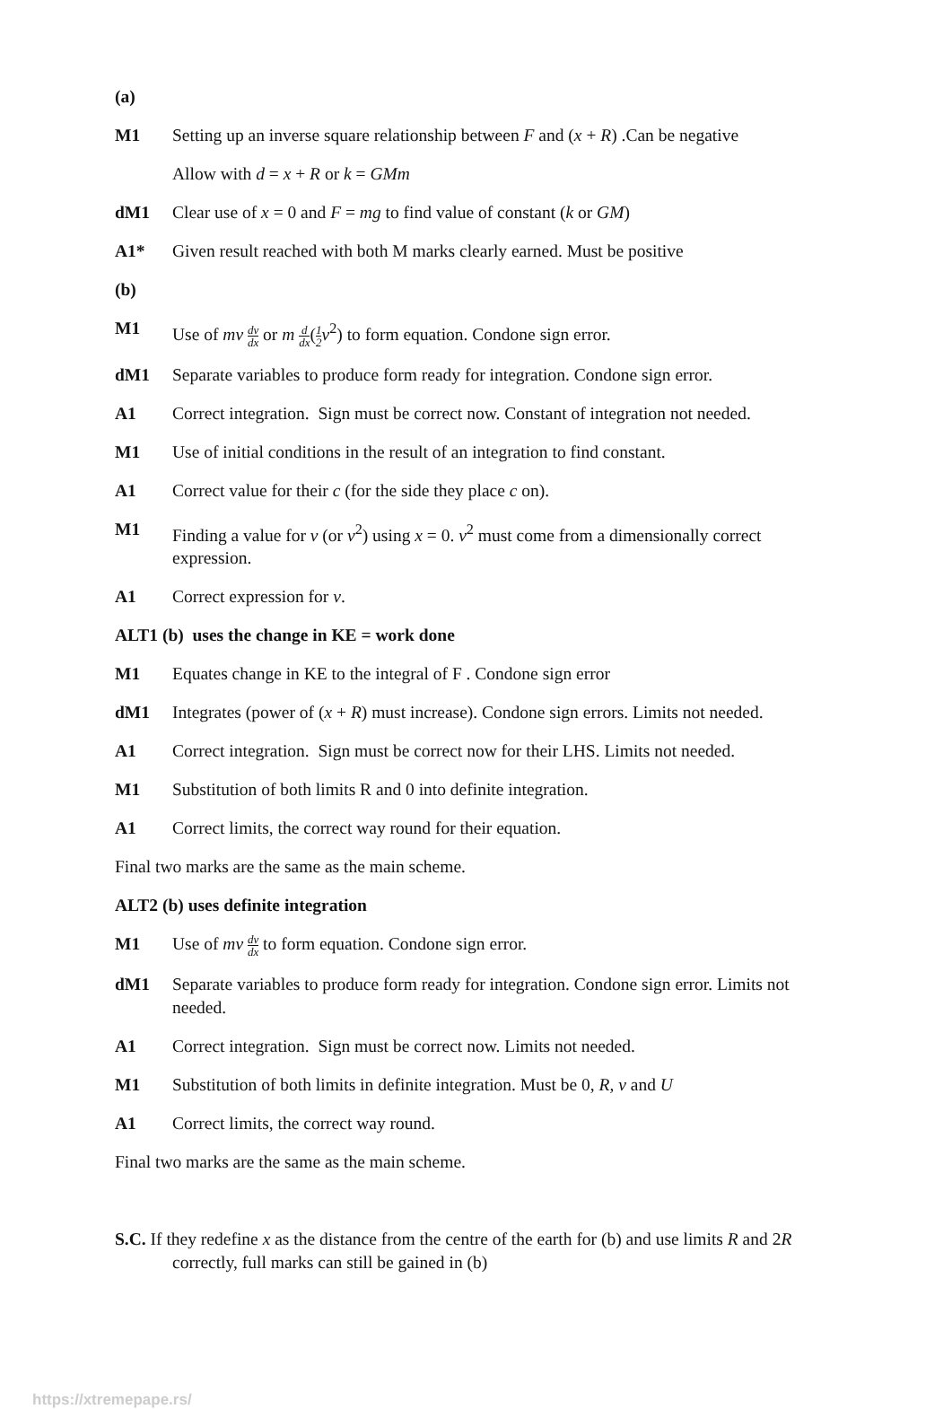(a)
M1 Setting up an inverse square relationship between F and (x + R) .Can be negative
Allow with d = x + R or k = GMm
dM1 Clear use of x = 0 and F = mg to find value of constant (k or GM)
A1* Given result reached with both M marks clearly earned. Must be positive
(b)
M1 Use of mv dv dx or m d dx(1 2 v<sup>2</sup>) to form equation. Condone sign error.
dM1 Separate variables to produce form ready for integration. Condone sign error.
A1 Correct integration. Sign must be correct now. Constant of integration not needed.
M1 Use of initial conditions in the result of an integration to find constant.
A1 Correct value for their c (for the side they place c on).
M1 Finding a value for v (or v<sup>2</sup>) using x = 0. v<sup>2</sup> must come from a dimensionally correct expression.
A1 Correct expression for v.
ALT1 (b) uses the change in KE = work done
M1 Equates change in KE to the integral of F . Condone sign error
dM1 Integrates (power of (x + R) must increase). Condone sign errors. Limits not needed.
A1 Correct integration. Sign must be correct now for their LHS. Limits not needed.
M1 Substitution of both limits R and 0 into definite integration.
A1 Correct limits, the correct way round for their equation.
Final two marks are the same as the main scheme.
ALT2 (b) uses definite integration
M1 Use of mv dv dx to form equation. Condone sign error.
dM1 Separate variables to produce form ready for integration. Condone sign error. Limits not needed.
A1 Correct integration. Sign must be correct now. Limits not needed.
M1 Substitution of both limits in definite integration. Must be 0, R, v and U
A1 Correct limits, the correct way round.
Final two marks are the same as the main scheme.
S.C. If they redefine x as the distance from the centre of the earth for (b) and use limits R and 2R correctly, full marks can still be gained in (b)
https://xtremepape.rs/